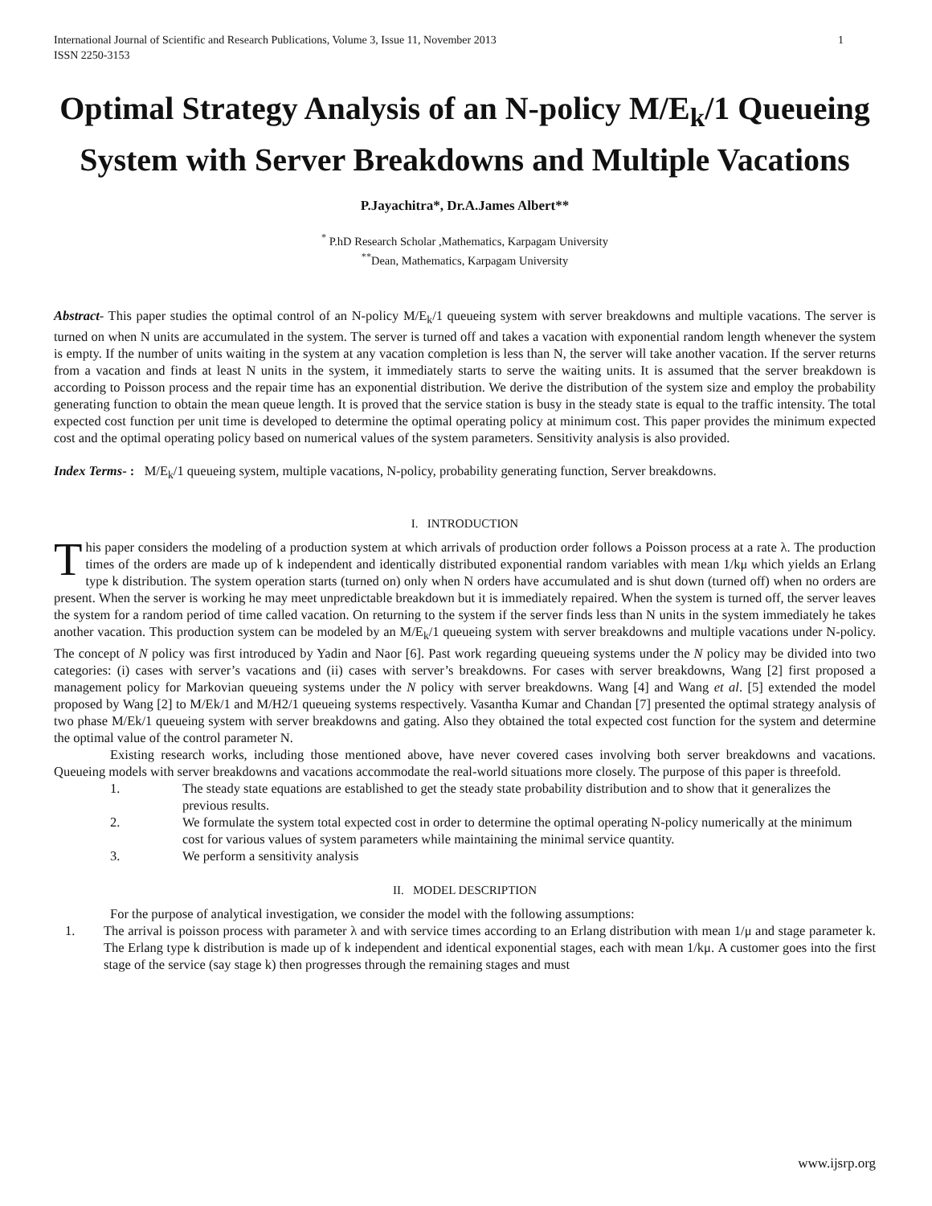International Journal of Scientific and Research Publications, Volume 3, Issue 11, November 2013
ISSN 2250-3153 1
Optimal Strategy Analysis of an N-policy M/E<sub>k</sub>/1 Queueing System with Server Breakdowns and Multiple Vacations
P.Jayachitra*, Dr.A.James Albert**
<sup>*</sup> P.hD Research Scholar ,Mathematics, Karpagam University
<sup>**</sup> Dean, Mathematics, Karpagam University
Abstract- This paper studies the optimal control of an N-policy M/E<sub>k</sub>/1 queueing system with server breakdowns and multiple vacations. The server is turned on when N units are accumulated in the system. The server is turned off and takes a vacation with exponential random length whenever the system is empty. If the number of units waiting in the system at any vacation completion is less than N, the server will take another vacation. If the server returns from a vacation and finds at least N units in the system, it immediately starts to serve the waiting units. It is assumed that the server breakdown is according to Poisson process and the repair time has an exponential distribution. We derive the distribution of the system size and employ the probability generating function to obtain the mean queue length. It is proved that the service station is busy in the steady state is equal to the traffic intensity. The total expected cost function per unit time is developed to determine the optimal operating policy at minimum cost. This paper provides the minimum expected cost and the optimal operating policy based on numerical values of the system parameters. Sensitivity analysis is also provided.
Index Terms- : M/E<sub>k</sub>/1 queueing system, multiple vacations, N-policy, probability generating function, Server breakdowns.
I. INTRODUCTION
This paper considers the modeling of a production system at which arrivals of production order follows a Poisson process at a rate λ. The production times of the orders are made up of k independent and identically distributed exponential random variables with mean 1/kμ which yields an Erlang type k distribution. The system operation starts (turned on) only when N orders have accumulated and is shut down (turned off) when no orders are present. When the server is working he may meet unpredictable breakdown but it is immediately repaired. When the system is turned off, the server leaves the system for a random period of time called vacation. On returning to the system if the server finds less than N units in the system immediately he takes another vacation. This production system can be modeled by an M/E<sub>k</sub>/1 queueing system with server breakdowns and multiple vacations under N-policy. The concept of N policy was first introduced by Yadin and Naor [6]. Past work regarding queueing systems under the N policy may be divided into two categories: (i) cases with server’s vacations and (ii) cases with server’s breakdowns. For cases with server breakdowns, Wang [2] first proposed a management policy for Markovian queueing systems under the N policy with server breakdowns. Wang [4] and Wang et al. [5] extended the model proposed by Wang [2] to M/Ek/1 and M/H2/1 queueing systems respectively. Vasantha Kumar and Chandan [7] presented the optimal strategy analysis of two phase M/Ek/1 queueing system with server breakdowns and gating. Also they obtained the total expected cost function for the system and determine the optimal value of the control parameter N.
Existing research works, including those mentioned above, have never covered cases involving both server breakdowns and vacations. Queueing models with server breakdowns and vacations accommodate the real-world situations more closely. The purpose of this paper is threefold.
1. The steady state equations are established to get the steady state probability distribution and to show that it generalizes the previous results.
2. We formulate the system total expected cost in order to determine the optimal operating N-policy numerically at the minimum cost for various values of system parameters while maintaining the minimal service quantity.
3. We perform a sensitivity analysis
II. MODEL DESCRIPTION
For the purpose of analytical investigation, we consider the model with the following assumptions:
1. The arrival is poisson process with parameter λ and with service times according to an Erlang distribution with mean 1/μ and stage parameter k. The Erlang type k distribution is made up of k independent and identical exponential stages, each with mean 1/kμ. A customer goes into the first stage of the service (say stage k) then progresses through the remaining stages and must
www.ijsrp.org